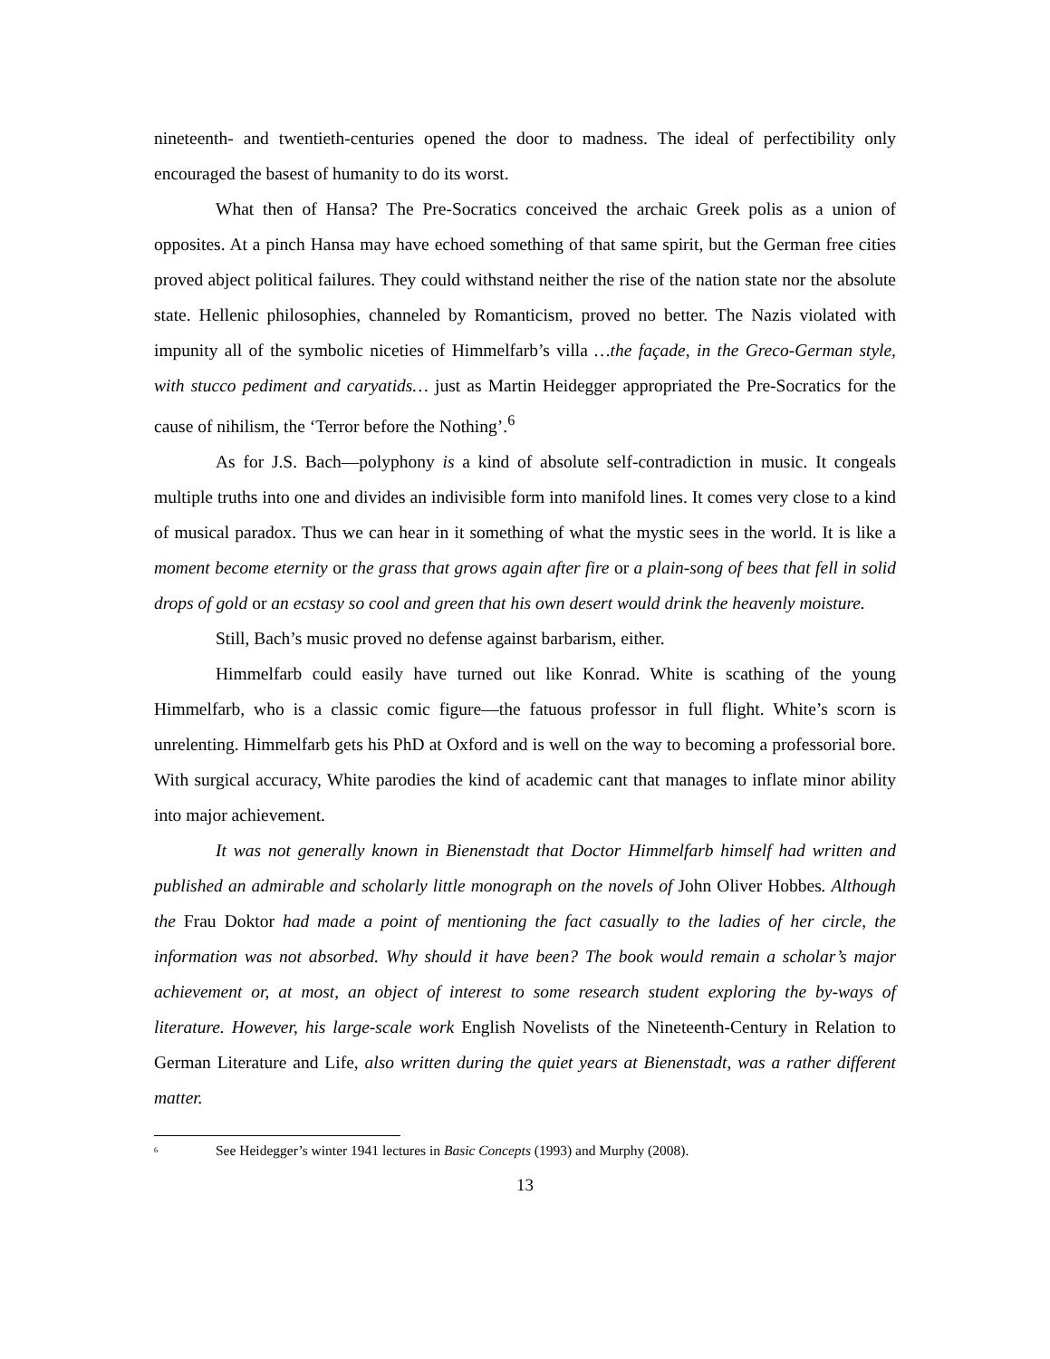nineteenth- and twentieth-centuries opened the door to madness. The ideal of perfectibility only encouraged the basest of humanity to do its worst.
What then of Hansa? The Pre-Socratics conceived the archaic Greek polis as a union of opposites. At a pinch Hansa may have echoed something of that same spirit, but the German free cities proved abject political failures. They could withstand neither the rise of the nation state nor the absolute state. Hellenic philosophies, channeled by Romanticism, proved no better. The Nazis violated with impunity all of the symbolic niceties of Himmelfarb’s villa …the façade, in the Greco-German style, with stucco pediment and caryatids… just as Martin Heidegger appropriated the Pre-Socratics for the cause of nihilism, the ‘Terror before the Nothing’.<sup>6</sup>
As for J.S. Bach—polyphony is a kind of absolute self-contradiction in music. It congeals multiple truths into one and divides an indivisible form into manifold lines. It comes very close to a kind of musical paradox. Thus we can hear in it something of what the mystic sees in the world. It is like a moment become eternity or the grass that grows again after fire or a plain-song of bees that fell in solid drops of gold or an ecstasy so cool and green that his own desert would drink the heavenly moisture.
Still, Bach’s music proved no defense against barbarism, either.
Himmelfarb could easily have turned out like Konrad. White is scathing of the young Himmelfarb, who is a classic comic figure—the fatuous professor in full flight. White’s scorn is unrelenting. Himmelfarb gets his PhD at Oxford and is well on the way to becoming a professorial bore. With surgical accuracy, White parodies the kind of academic cant that manages to inflate minor ability into major achievement.
It was not generally known in Bienenstadt that Doctor Himmelfarb himself had written and published an admirable and scholarly little monograph on the novels of John Oliver Hobbes. Although the Frau Doktor had made a point of mentioning the fact casually to the ladies of her circle, the information was not absorbed. Why should it have been? The book would remain a scholar’s major achievement or, at most, an object of interest to some research student exploring the by-ways of literature. However, his large-scale work English Novelists of the Nineteenth-Century in Relation to German Literature and Life, also written during the quiet years at Bienenstadt, was a rather different matter.
<sup>6</sup> See Heidegger’s winter 1941 lectures in Basic Concepts (1993) and Murphy (2008).
13